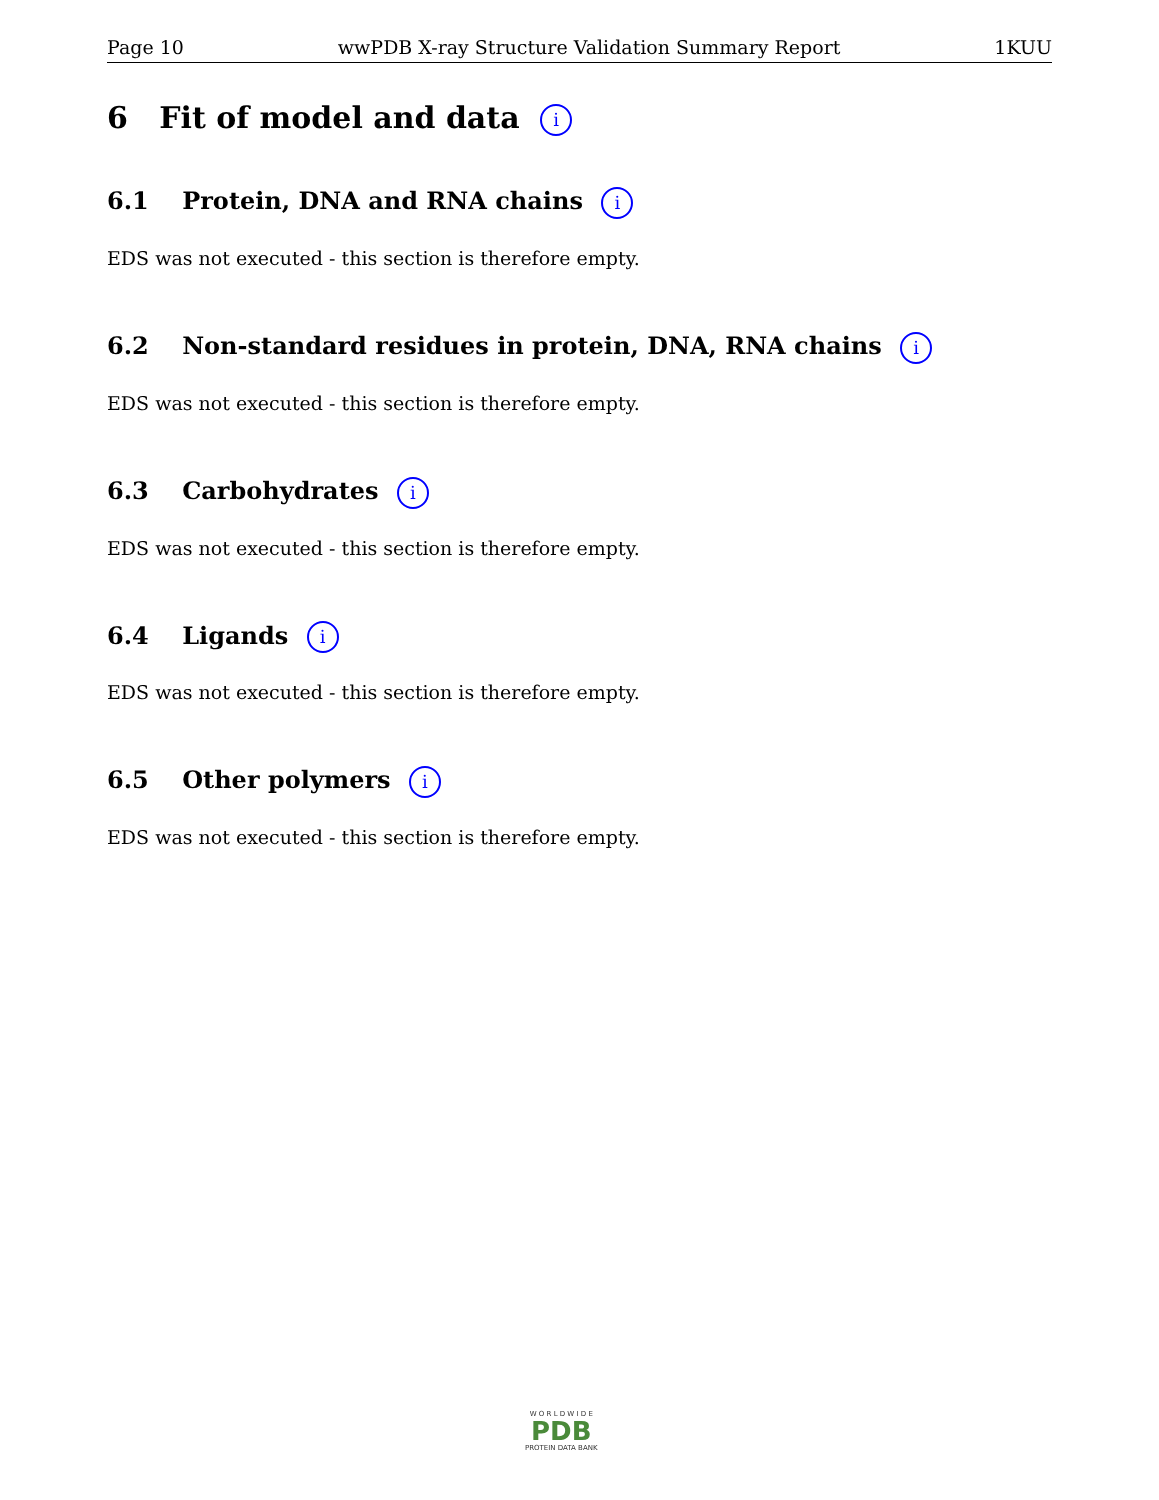Page 10 wwPDB X-ray Structure Validation Summary Report 1KUU
6 Fit of model and data i
6.1 Protein, DNA and RNA chains i
EDS was not executed - this section is therefore empty.
6.2 Non-standard residues in protein, DNA, RNA chains i
EDS was not executed - this section is therefore empty.
6.3 Carbohydrates i
EDS was not executed - this section is therefore empty.
6.4 Ligands i
EDS was not executed - this section is therefore empty.
6.5 Other polymers i
EDS was not executed - this section is therefore empty.
W O R L D W I D E
PDB
PROTEIN DATA BANK